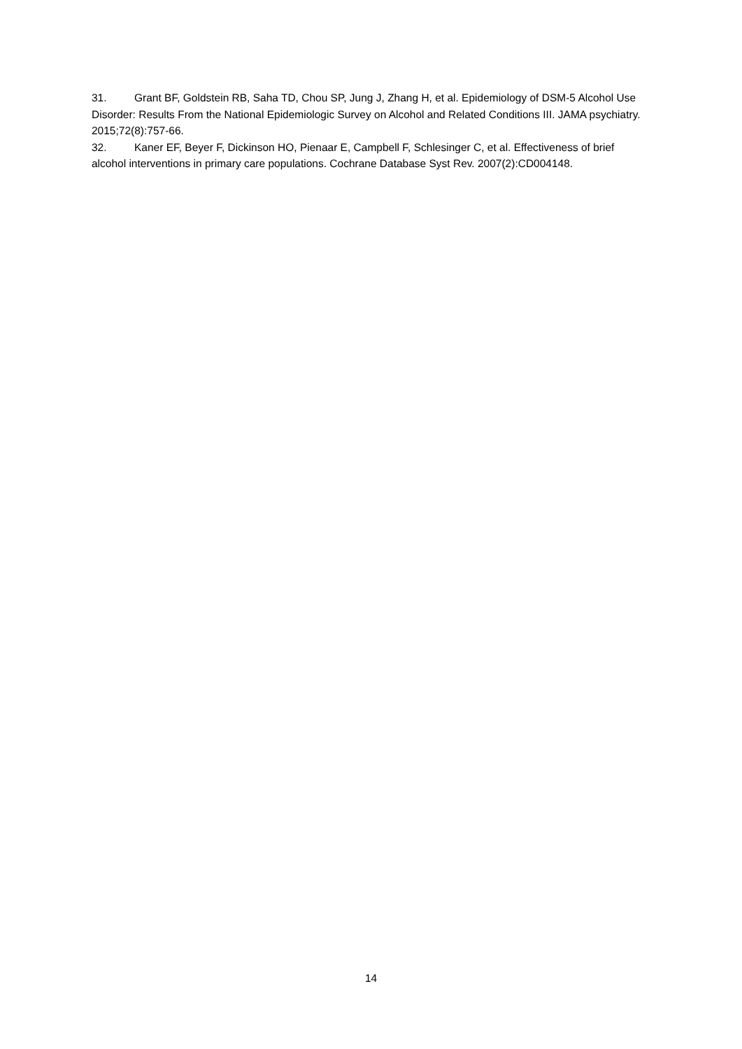31. Grant BF, Goldstein RB, Saha TD, Chou SP, Jung J, Zhang H, et al. Epidemiology of DSM-5 Alcohol Use Disorder: Results From the National Epidemiologic Survey on Alcohol and Related Conditions III. JAMA psychiatry. 2015;72(8):757-66.
32. Kaner EF, Beyer F, Dickinson HO, Pienaar E, Campbell F, Schlesinger C, et al. Effectiveness of brief alcohol interventions in primary care populations. Cochrane Database Syst Rev. 2007(2):CD004148.
14